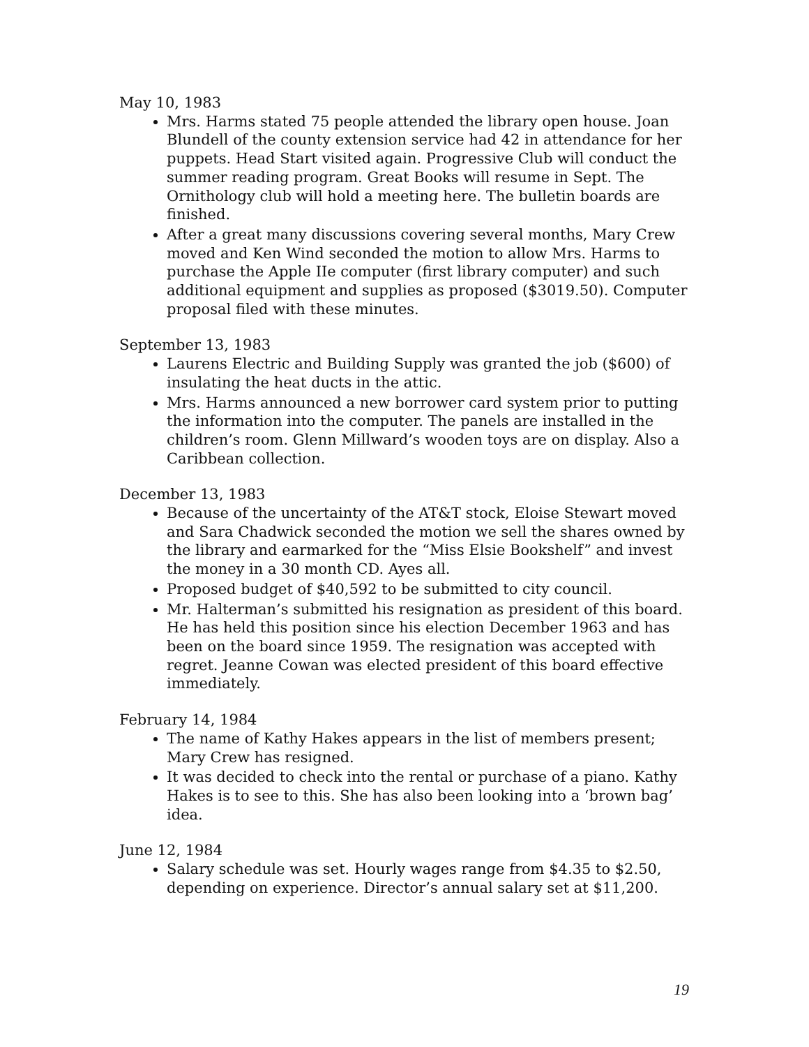May 10, 1983
Mrs. Harms stated 75 people attended the library open house. Joan Blundell of the county extension service had 42 in attendance for her puppets. Head Start visited again. Progressive Club will conduct the summer reading program. Great Books will resume in Sept. The Ornithology club will hold a meeting here. The bulletin boards are finished.
After a great many discussions covering several months, Mary Crew moved and Ken Wind seconded the motion to allow Mrs. Harms to purchase the Apple IIe computer (first library computer) and such additional equipment and supplies as proposed ($3019.50). Computer proposal filed with these minutes.
September 13, 1983
Laurens Electric and Building Supply was granted the job ($600) of insulating the heat ducts in the attic.
Mrs. Harms announced a new borrower card system prior to putting the information into the computer. The panels are installed in the children’s room. Glenn Millward’s wooden toys are on display. Also a Caribbean collection.
December 13, 1983
Because of the uncertainty of the AT&T stock, Eloise Stewart moved and Sara Chadwick seconded the motion we sell the shares owned by the library and earmarked for the “Miss Elsie Bookshelf” and invest the money in a 30 month CD. Ayes all.
Proposed budget of $40,592 to be submitted to city council.
Mr. Halterman’s submitted his resignation as president of this board. He has held this position since his election December 1963 and has been on the board since 1959. The resignation was accepted with regret. Jeanne Cowan was elected president of this board effective immediately.
February 14, 1984
The name of Kathy Hakes appears in the list of members present; Mary Crew has resigned.
It was decided to check into the rental or purchase of a piano. Kathy Hakes is to see to this. She has also been looking into a ‘brown bag’ idea.
June 12, 1984
Salary schedule was set. Hourly wages range from $4.35 to $2.50, depending on experience. Director’s annual salary set at $11,200.
19